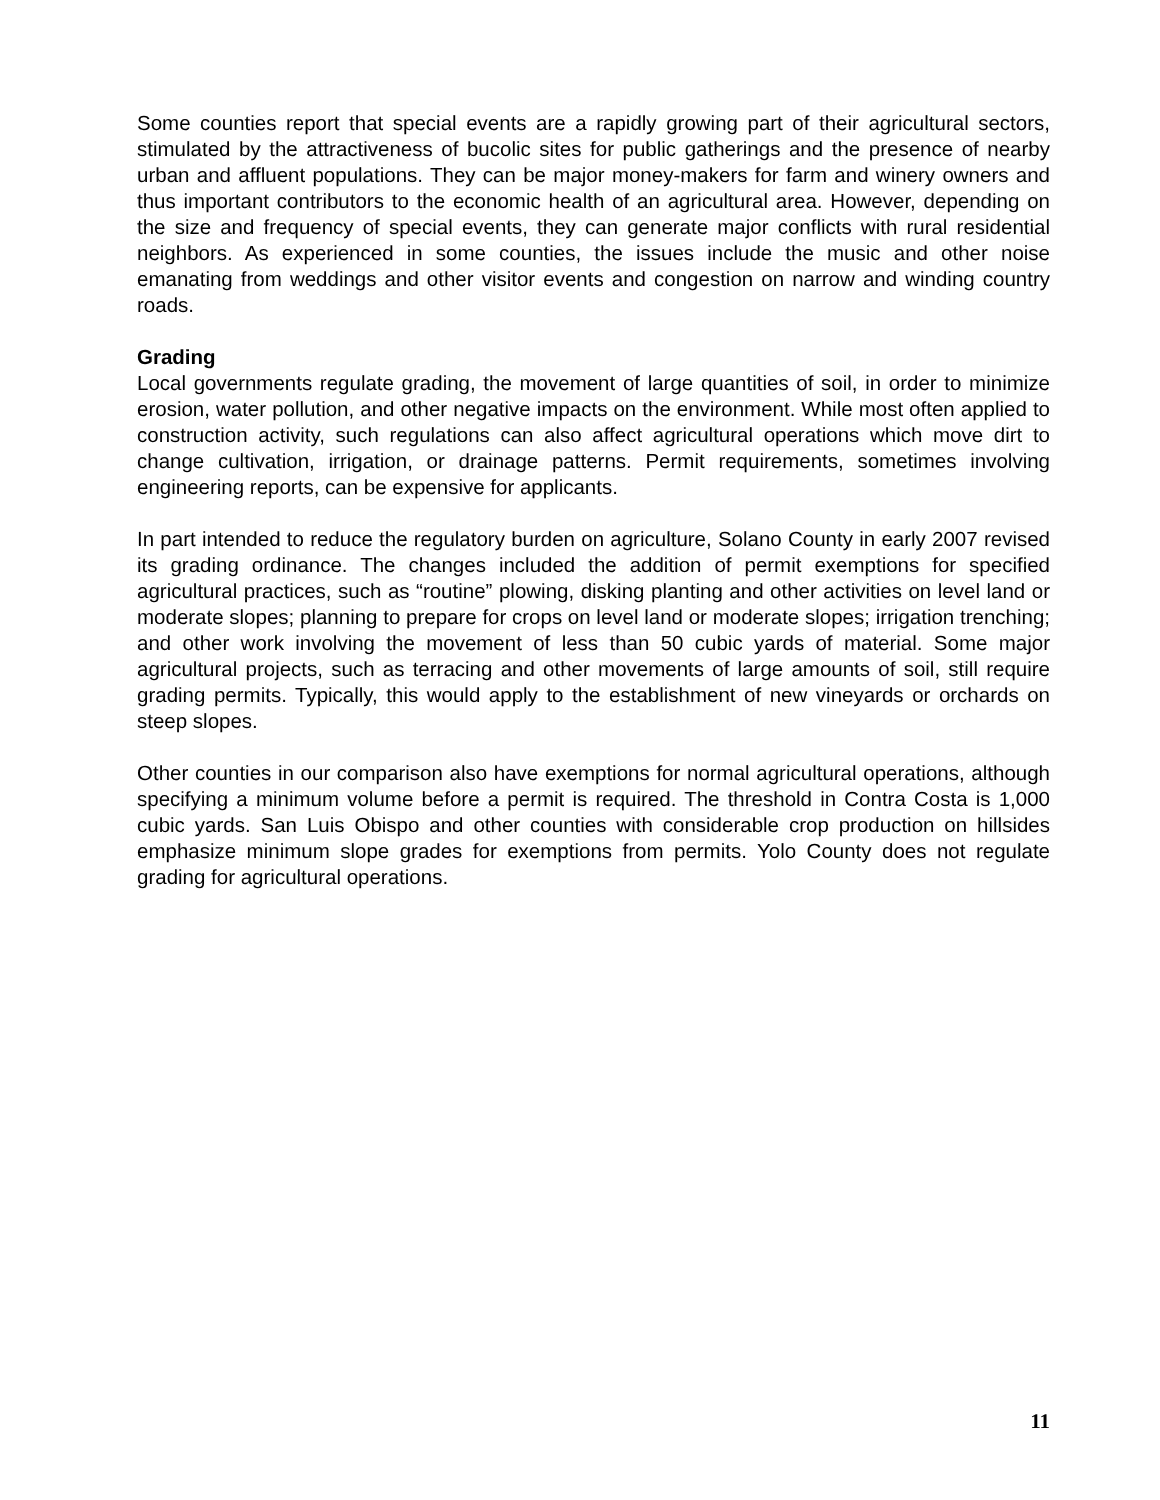Some counties report that special events are a rapidly growing part of their agricultural sectors, stimulated by the attractiveness of bucolic sites for public gatherings and the presence of nearby urban and affluent populations. They can be major money-makers for farm and winery owners and thus important contributors to the economic health of an agricultural area. However, depending on the size and frequency of special events, they can generate major conflicts with rural residential neighbors. As experienced in some counties, the issues include the music and other noise emanating from weddings and other visitor events and congestion on narrow and winding country roads.
Grading
Local governments regulate grading, the movement of large quantities of soil, in order to minimize erosion, water pollution, and other negative impacts on the environment. While most often applied to construction activity, such regulations can also affect agricultural operations which move dirt to change cultivation, irrigation, or drainage patterns. Permit requirements, sometimes involving engineering reports, can be expensive for applicants.
In part intended to reduce the regulatory burden on agriculture, Solano County in early 2007 revised its grading ordinance. The changes included the addition of permit exemptions for specified agricultural practices, such as “routine” plowing, disking planting and other activities on level land or moderate slopes; planning to prepare for crops on level land or moderate slopes; irrigation trenching; and other work involving the movement of less than 50 cubic yards of material. Some major agricultural projects, such as terracing and other movements of large amounts of soil, still require grading permits. Typically, this would apply to the establishment of new vineyards or orchards on steep slopes.
Other counties in our comparison also have exemptions for normal agricultural operations, although specifying a minimum volume before a permit is required. The threshold in Contra Costa is 1,000 cubic yards. San Luis Obispo and other counties with considerable crop production on hillsides emphasize minimum slope grades for exemptions from permits. Yolo County does not regulate grading for agricultural operations.
11